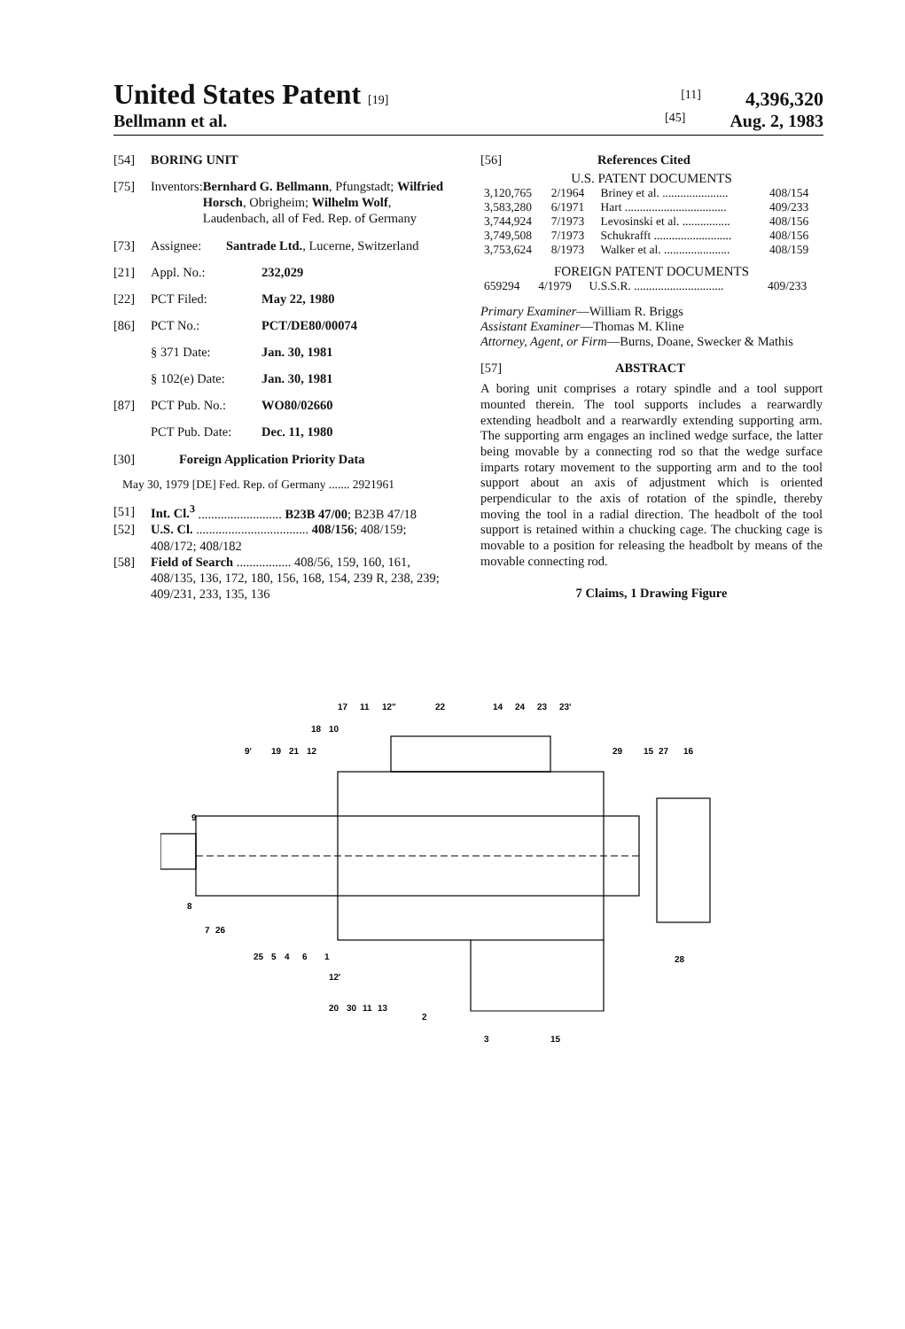United States Patent [19]
[11] 4,396,320
Bellmann et al.
[45] Aug. 2, 1983
[54] BORING UNIT
[75] Inventors:
Bernhard G. Bellmann, Pfungstadt; Wilfried Horsch, Obrigheim; Wilhelm Wolf, Laudenbach, all of Fed. Rep. of Germany
[73] Assignee: Santrade Ltd., Lucerne, Switzerland
[21] Appl. No.: 232,029
[22] PCT Filed: May 22, 1980
[86] PCT No.: PCT/DE80/00074
§ 371 Date: Jan. 30, 1981
§ 102(e) Date: Jan. 30, 1981
[87] PCT Pub. No.: WO80/02660
PCT Pub. Date: Dec. 11, 1980
[30] Foreign Application Priority Data
May 30, 1979 [DE] Fed. Rep. of Germany ....... 2921961
[51] Int. Cl.<sup>3</sup> .......................... B23B 47/00; B23B 47/18
[52] U.S. Cl. ................................... 408/156; 408/159; 408/172; 408/182
[58] Field of Search ................. 408/56, 159, 160, 161, 408/135, 136, 172, 180, 156, 168, 154, 239 R, 238, 239; 409/231, 233, 135, 136
[56] References Cited
U.S. PATENT DOCUMENTS
| 3,120,765 | 2/1964 | Briney et al. ...................... | 408/154 |
| 3,583,280 | 6/1971 | Hart .................................. | 409/233 |
| 3,744,924 | 7/1973 | Levosinski et al. ................ | 408/156 |
| 3,749,508 | 7/1973 | Schukrafft .......................... | 408/156 |
| 3,753,624 | 8/1973 | Walker et al. ...................... | 408/159 |
FOREIGN PATENT DOCUMENTS
| 659294 | 4/1979 | U.S.S.R. .............................. | 409/233 |
Primary Examiner—William R. Briggs
Assistant Examiner—Thomas M. Kline
Attorney, Agent, or Firm—Burns, Doane, Swecker & Mathis
[57] ABSTRACT
A boring unit comprises a rotary spindle and a tool support mounted therein. The tool supports includes a rearwardly extending headbolt and a rearwardly extending supporting arm. The supporting arm engages an inclined wedge surface, the latter being movable by a connecting rod so that the wedge surface imparts rotary movement to the supporting arm and to the tool support about an axis of adjustment which is oriented perpendicular to the axis of rotation of the spindle, thereby moving the tool in a radial direction. The headbolt of the tool support is retained within a chucking cage. The chucking cage is movable to a position for releasing the headbolt by means of the movable connecting rod.
7 Claims, 1 Drawing Figure
17
11
12"
22
14
24
23
23'
18
10
9'
19
21
12
29
15
27
16
9
8
7
26
25
5
4
6
1
12'
28
20
30
11
13
2
3
15